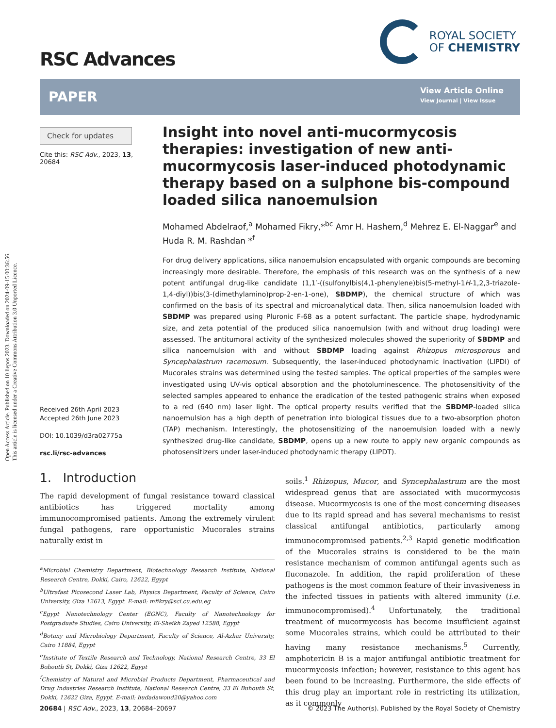Open Access Article. Published on 10 liepos 2023. Downloaded on 2024-09-15 00:36:56.
This article is licensed under a Creative Commons Attribution 3.0 Unported Licence.
RSC Advances
ROYAL SOCIETY
OF CHEMISTRY
PAPER
View Article Online
View Journal | View Issue
Check for updates
Cite this: RSC Adv., 2023, 13, 20684
Insight into novel anti-mucormycosis therapies: investigation of new anti-mucormycosis laser-induced photodynamic therapy based on a sulphone bis-compound loaded silica nanoemulsion
Mohamed Abdelraof,<sup>a</sup> Mohamed Fikry,*<sup>bc</sup> Amr H. Hashem,<sup>d</sup> Mehrez E. El-Naggar<sup>e</sup> and Huda R. M. Rashdan *<sup>f</sup>
For drug delivery applications, silica nanoemulsion encapsulated with organic compounds are becoming increasingly more desirable. Therefore, the emphasis of this research was on the synthesis of a new potent antifungal drug-like candidate (1,1′-((sulfonylbis(4,1-phenylene)bis(5-methyl-1H-1,2,3-triazole-1,4-diyl))bis(3-(dimethylamino)prop-2-en-1-one), SBDMP), the chemical structure of which was confirmed on the basis of its spectral and microanalytical data. Then, silica nanoemulsion loaded with SBDMP was prepared using Pluronic F-68 as a potent surfactant. The particle shape, hydrodynamic size, and zeta potential of the produced silica nanoemulsion (with and without drug loading) were assessed. The antitumoral activity of the synthesized molecules showed the superiority of SBDMP and silica nanoemulsion with and without SBDMP loading against Rhizopus microsporous and Syncephalastrum racemosum. Subsequently, the laser-induced photodynamic inactivation (LIPDI) of Mucorales strains was determined using the tested samples. The optical properties of the samples were investigated using UV-vis optical absorption and the photoluminescence. The photosensitivity of the selected samples appeared to enhance the eradication of the tested pathogenic strains when exposed to a red (640 nm) laser light. The optical property results verified that the SBDMP-loaded silica nanoemulsion has a high depth of penetration into biological tissues due to a two-absorption photon (TAP) mechanism. Interestingly, the photosensitizing of the nanoemulsion loaded with a newly synthesized drug-like candidate, SBDMP, opens up a new route to apply new organic compounds as photosensitizers under laser-induced photodynamic therapy (LIPDT).
Received 26th April 2023
Accepted 26th June 2023
DOI: 10.1039/d3ra02775a
rsc.li/rsc-advances
1. Introduction
The rapid development of fungal resistance toward classical antibiotics has triggered mortality among immunocompromised patients. Among the extremely virulent fungal pathogens, rare opportunistic Mucorales strains naturally exist in
<sup>a</sup> Microbial Chemistry Department, Biotechnology Research Institute, National Research Centre, Dokki, Cairo, 12622, Egypt
<sup>b</sup> Ultrafast Picosecond Laser Lab, Physics Department, Faculty of Science, Cairo University, Giza 12613, Egypt. E-mail: mfikry@sci.cu.edu.eg
<sup>c</sup> Egypt Nanotechnology Center (EGNC), Faculty of Nanotechnology for Postgraduate Studies, Cairo University, El-Sheikh Zayed 12588, Egypt
<sup>d</sup> Botany and Microbiology Department, Faculty of Science, Al-Azhar University, Cairo 11884, Egypt
<sup>e</sup> Institute of Textile Research and Technology, National Research Centre, 33 El Bohouth St, Dokki, Giza 12622, Egypt
<sup>f</sup> Chemistry of Natural and Microbial Products Department, Pharmaceutical and Drug Industries Research Institute, National Research Centre, 33 El Buhouth St, Dokki, 12622 Giza, Egypt. E-mail: hudadawoud20@yahoo.com
soils.<sup>1</sup> Rhizopus, Mucor, and Syncephalastrum are the most widespread genus that are associated with mucormycosis disease. Mucormycosis is one of the most concerning diseases due to its rapid spread and has several mechanisms to resist classical antifungal antibiotics, particularly among immunocompromised patients.<sup>2,3</sup> Rapid genetic modification of the Mucorales strains is considered to be the main resistance mechanism of common antifungal agents such as fluconazole. In addition, the rapid proliferation of these pathogens is the most common feature of their invasiveness in the infected tissues in patients with altered immunity (i.e. immunocompromised).<sup>4</sup> Unfortunately, the traditional treatment of mucormycosis has become insufficient against some Mucorales strains, which could be attributed to their having many resistance mechanisms.<sup>5</sup> Currently, amphotericin B is a major antifungal antibiotic treatment for mucormycosis infection; however, resistance to this agent has been found to be increasing. Furthermore, the side effects of this drug play an important role in restricting its utilization, as it commonly
20684 | RSC Adv., 2023, 13, 20684–20697 © 2023 The Author(s). Published by the Royal Society of Chemistry